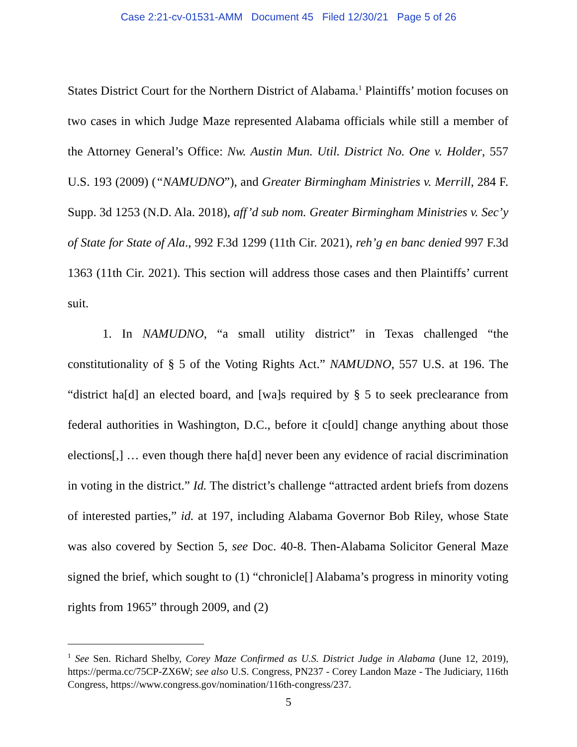Case 2:21-cv-01531-AMM Document 45 Filed 12/30/21 Page 5 of 26
States District Court for the Northern District of Alabama.<sup>1</sup> Plaintiffs’ motion focuses on two cases in which Judge Maze represented Alabama officials while still a member of the Attorney General’s Office: Nw. Austin Mun. Util. District No. One v. Holder, 557 U.S. 193 (2009) (“NAMUDNO”), and Greater Birmingham Ministries v. Merrill, 284 F. Supp. 3d 1253 (N.D. Ala. 2018), aff’d sub nom. Greater Birmingham Ministries v. Sec’y of State for State of Ala., 992 F.3d 1299 (11th Cir. 2021), reh’g en banc denied 997 F.3d 1363 (11th Cir. 2021). This section will address those cases and then Plaintiffs’ current suit.
1. In NAMUDNO, “a small utility district” in Texas challenged “the constitutionality of § 5 of the Voting Rights Act.” NAMUDNO, 557 U.S. at 196. The “district ha[d] an elected board, and [wa]s required by § 5 to seek preclearance from federal authorities in Washington, D.C., before it c[ould] change anything about those elections[,] … even though there ha[d] never been any evidence of racial discrimination in voting in the district.” Id. The district’s challenge “attracted ardent briefs from dozens of interested parties,” id. at 197, including Alabama Governor Bob Riley, whose State was also covered by Section 5, see Doc. 40-8. Then-Alabama Solicitor General Maze signed the brief, which sought to (1) “chronicle[] Alabama’s progress in minority voting rights from 1965” through 2009, and (2)
<sup>1</sup> See Sen. Richard Shelby, Corey Maze Confirmed as U.S. District Judge in Alabama (June 12, 2019), https://perma.cc/75CP-ZX6W; see also U.S. Congress, PN237 - Corey Landon Maze - The Judiciary, 116th Congress, https://www.congress.gov/nomination/116th-congress/237.
5